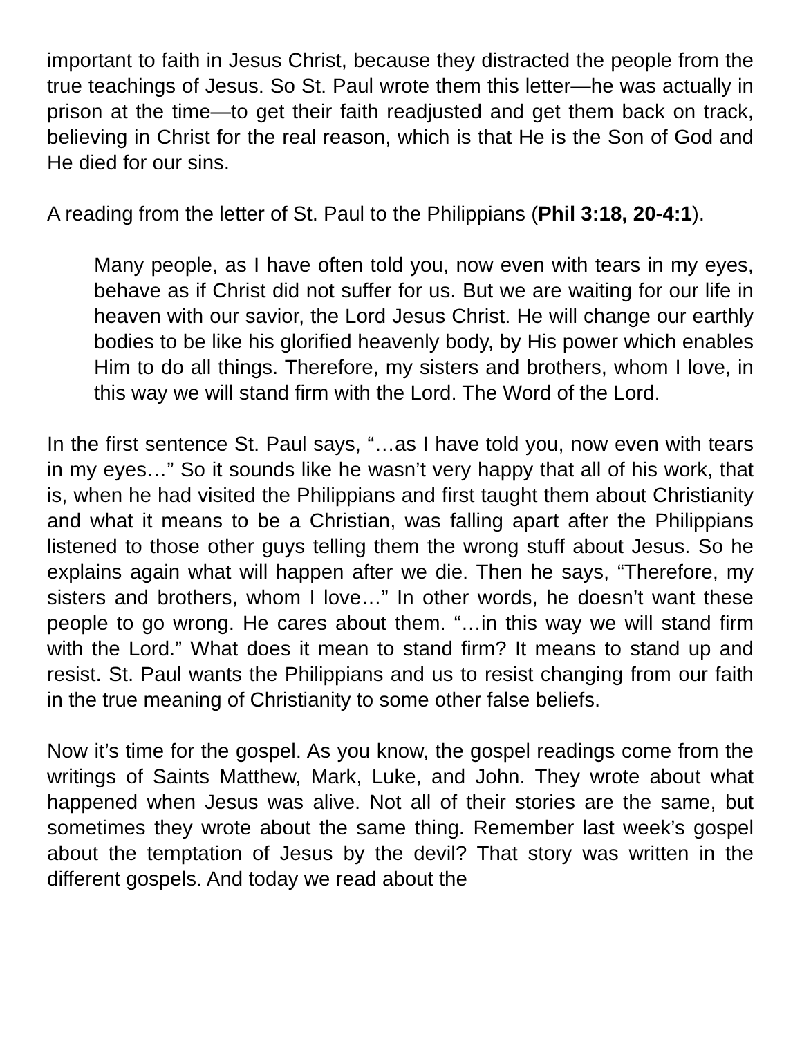important to faith in Jesus Christ, because they distracted the people from the true teachings of Jesus. So St. Paul wrote them this letter—he was actually in prison at the time—to get their faith readjusted and get them back on track, believing in Christ for the real reason, which is that He is the Son of God and He died for our sins.
A reading from the letter of St. Paul to the Philippians (Phil 3:18, 20-4:1).
Many people, as I have often told you, now even with tears in my eyes, behave as if Christ did not suffer for us. But we are waiting for our life in heaven with our savior, the Lord Jesus Christ. He will change our earthly bodies to be like his glorified heavenly body, by His power which enables Him to do all things. Therefore, my sisters and brothers, whom I love, in this way we will stand firm with the Lord. The Word of the Lord.
In the first sentence St. Paul says, “…as I have told you, now even with tears in my eyes…” So it sounds like he wasn’t very happy that all of his work, that is, when he had visited the Philippians and first taught them about Christianity and what it means to be a Christian, was falling apart after the Philippians listened to those other guys telling them the wrong stuff about Jesus. So he explains again what will happen after we die. Then he says, “Therefore, my sisters and brothers, whom I love…” In other words, he doesn’t want these people to go wrong. He cares about them. “…in this way we will stand firm with the Lord.” What does it mean to stand firm? It means to stand up and resist. St. Paul wants the Philippians and us to resist changing from our faith in the true meaning of Christianity to some other false beliefs.
Now it’s time for the gospel. As you know, the gospel readings come from the writings of Saints Matthew, Mark, Luke, and John. They wrote about what happened when Jesus was alive. Not all of their stories are the same, but sometimes they wrote about the same thing. Remember last week’s gospel about the temptation of Jesus by the devil? That story was written in the different gospels. And today we read about the